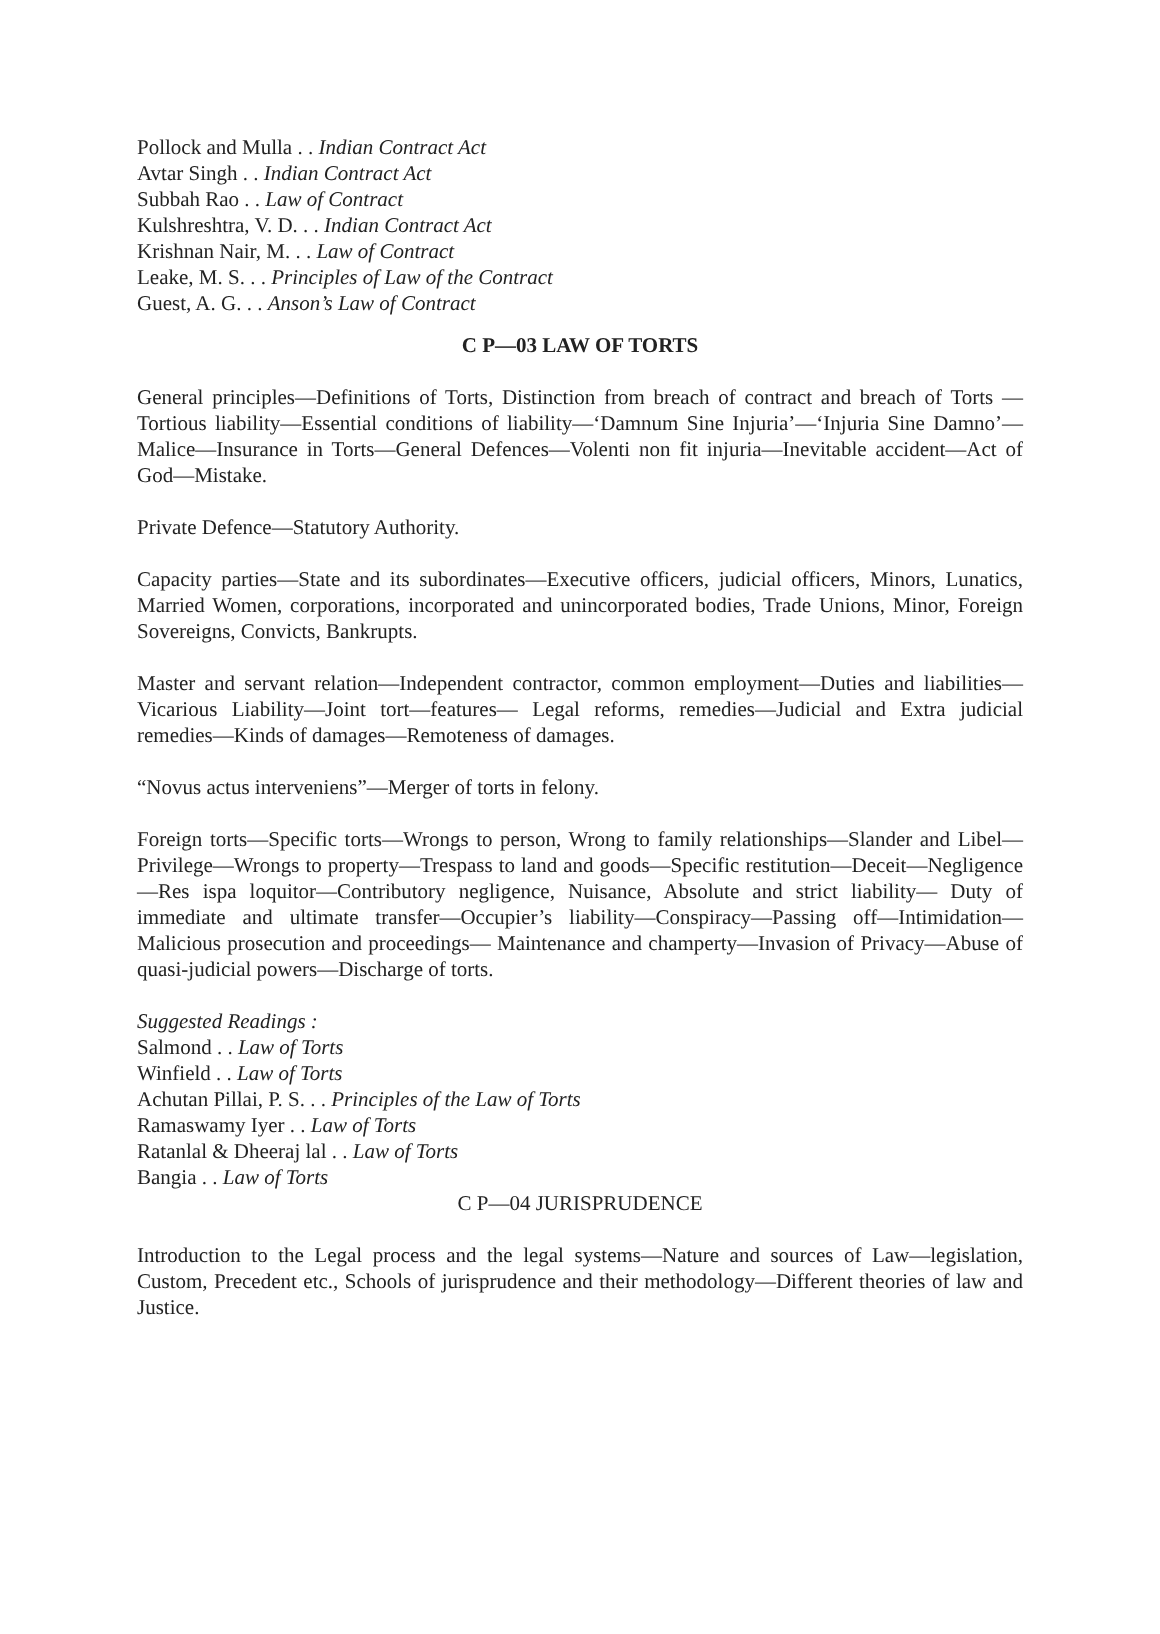Pollock and Mulla . . Indian Contract Act
Avtar Singh . . Indian Contract Act
Subbah Rao . . Law of Contract
Kulshreshtra, V. D. . . Indian Contract Act
Krishnan Nair, M. . . Law of Contract
Leake, M. S. . . Principles of Law of the Contract
Guest, A. G. . . Anson’s Law of Contract
C P—03 LAW OF TORTS
General principles—Definitions of Torts, Distinction from breach of contract and breach of Torts —Tortious liability—Essential conditions of liability—‘Damnum Sine Injuria’—‘Injuria Sine Damno’—Malice—Insurance in Torts—General Defences—Volenti non fit injuria—Inevitable accident—Act of God—Mistake.
Private Defence—Statutory Authority.
Capacity parties—State and its subordinates—Executive officers, judicial officers, Minors, Lunatics, Married Women, corporations, incorporated and unincorporated bodies, Trade Unions, Minor, Foreign Sovereigns, Convicts, Bankrupts.
Master and servant relation—Independent contractor, common employment—Duties and liabilities—Vicarious Liability—Joint tort—features— Legal reforms, remedies—Judicial and Extra judicial remedies—Kinds of damages—Remoteness of damages.
“Novus actus interveniens”—Merger of torts in felony.
Foreign torts—Specific torts—Wrongs to person, Wrong to family relationships—Slander and Libel—Privilege—Wrongs to property—Trespass to land and goods—Specific restitution—Deceit—Negligence—Res ispa loquitor—Contributory negligence, Nuisance, Absolute and strict liability— Duty of immediate and ultimate transfer—Occupier’s liability—Conspiracy—Passing off—Intimidation—Malicious prosecution and proceedings— Maintenance and champerty—Invasion of Privacy—Abuse of quasi-judicial powers—Discharge of torts.
Suggested Readings :
Salmond . . Law of Torts
Winfield . . Law of Torts
Achutan Pillai, P. S. . . Principles of the Law of Torts
Ramaswamy Iyer . . Law of Torts
Ratanlal & Dheeraj lal . . Law of Torts
Bangia . . Law of Torts
C P—04 JURISPRUDENCE
Introduction to the Legal process and the legal systems—Nature and sources of Law—legislation, Custom, Precedent etc., Schools of jurisprudence and their methodology—Different theories of law and Justice.